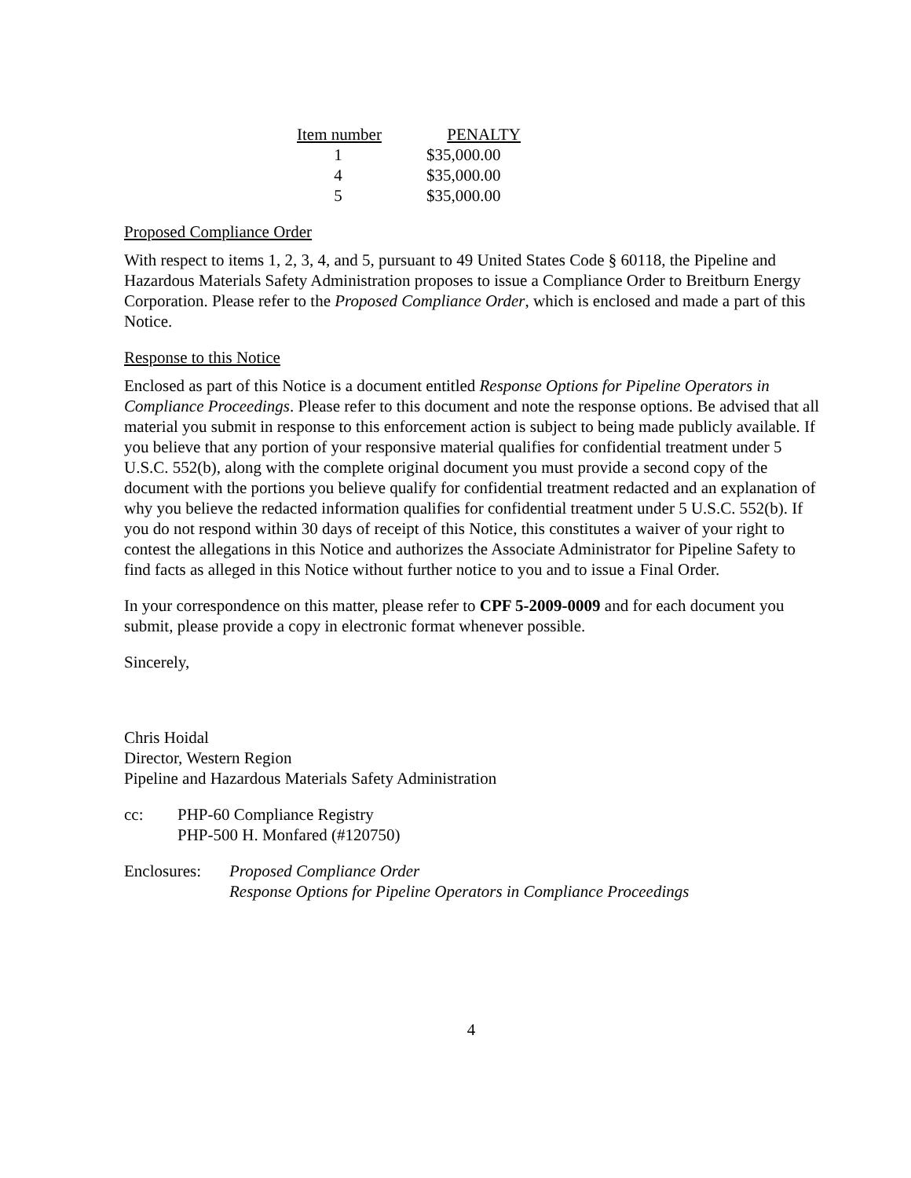| Item number | PENALTY |
| --- | --- |
| 1 | $35,000.00 |
| 4 | $35,000.00 |
| 5 | $35,000.00 |
Proposed Compliance Order
With respect to items 1, 2, 3, 4, and 5, pursuant to 49 United States Code § 60118, the Pipeline and Hazardous Materials Safety Administration proposes to issue a Compliance Order to Breitburn Energy Corporation. Please refer to the Proposed Compliance Order, which is enclosed and made a part of this Notice.
Response to this Notice
Enclosed as part of this Notice is a document entitled Response Options for Pipeline Operators in Compliance Proceedings. Please refer to this document and note the response options. Be advised that all material you submit in response to this enforcement action is subject to being made publicly available. If you believe that any portion of your responsive material qualifies for confidential treatment under 5 U.S.C. 552(b), along with the complete original document you must provide a second copy of the document with the portions you believe qualify for confidential treatment redacted and an explanation of why you believe the redacted information qualifies for confidential treatment under 5 U.S.C. 552(b). If you do not respond within 30 days of receipt of this Notice, this constitutes a waiver of your right to contest the allegations in this Notice and authorizes the Associate Administrator for Pipeline Safety to find facts as alleged in this Notice without further notice to you and to issue a Final Order.
In your correspondence on this matter, please refer to CPF 5-2009-0009 and for each document you submit, please provide a copy in electronic format whenever possible.
Sincerely,
Chris Hoidal
Director, Western Region
Pipeline and Hazardous Materials Safety Administration
cc: PHP-60 Compliance Registry
PHP-500 H. Monfared (#120750)
Enclosures:
Proposed Compliance Order
Response Options for Pipeline Operators in Compliance Proceedings
4